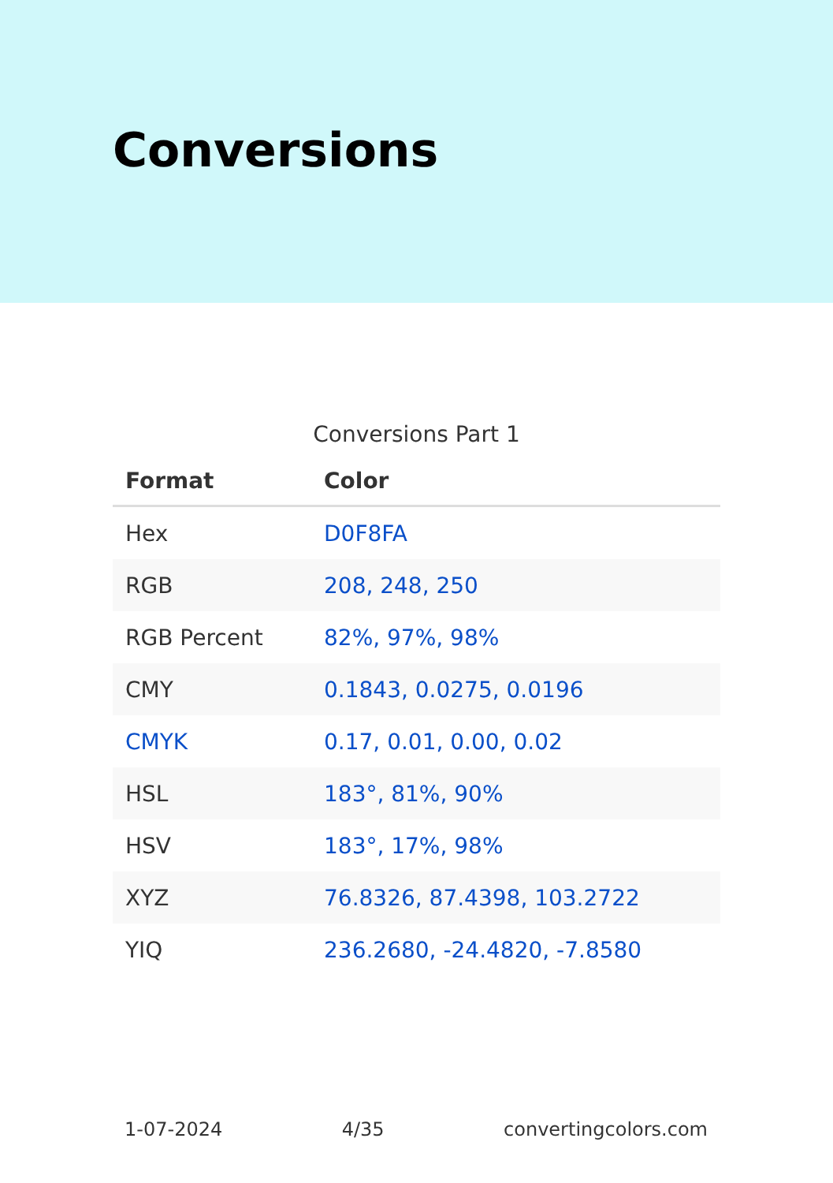Conversions
Conversions Part 1
| Format | Color |
| --- | --- |
| Hex | D0F8FA |
| RGB | 208, 248, 250 |
| RGB Percent | 82%, 97%, 98% |
| CMY | 0.1843, 0.0275, 0.0196 |
| CMYK | 0.17, 0.01, 0.00, 0.02 |
| HSL | 183°, 81%, 90% |
| HSV | 183°, 17%, 98% |
| XYZ | 76.8326, 87.4398, 103.2722 |
| YIQ | 236.2680, -24.4820, -7.8580 |
1-07-2024 4/35 convertingcolors.com